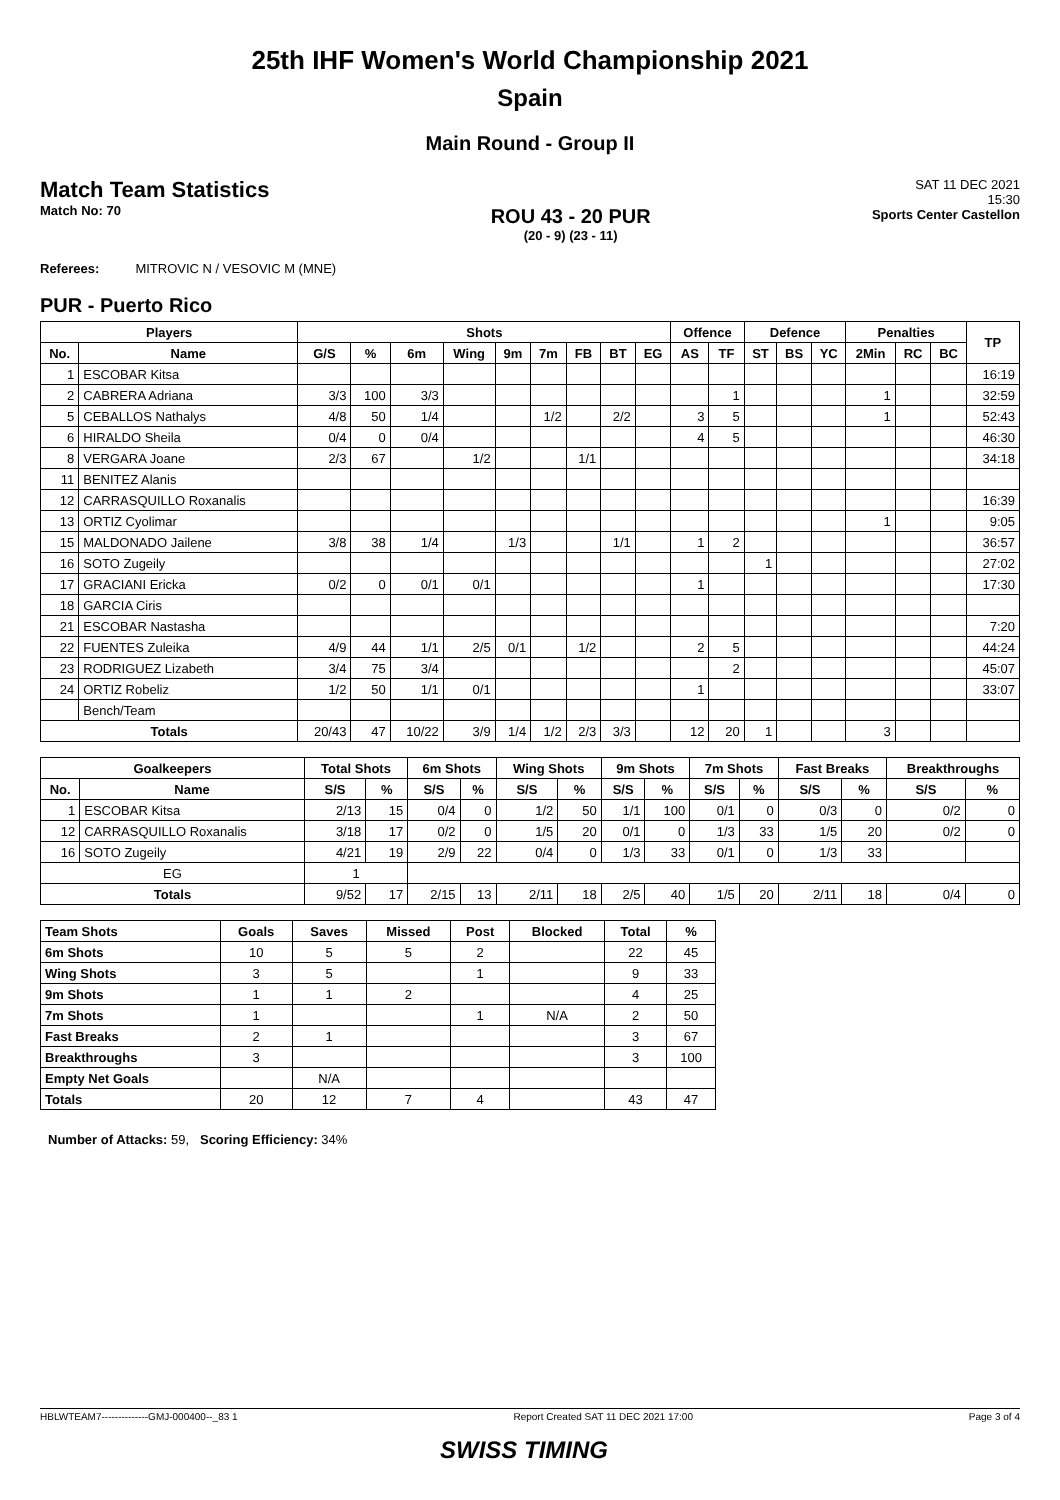25th IHF Women's World Championship 2021
Spain
Main Round - Group II
Match Team Statistics
Match No: 70
ROU 43 - 20 PUR
(20 - 9) (23 - 11)
SAT 11 DEC 2021
15:30
Sports Center Castellon
Referees: MITROVIC N / VESOVIC M (MNE)
PUR - Puerto Rico
| Players | | Shots | | | | | | | | | Offence | | Defence | | | Penalties | | | TP |
| --- | --- | --- | --- | --- | --- | --- | --- | --- | --- | --- | --- | --- | --- | --- | --- | --- | --- | --- | --- |
| No. | Name | G/S | % | 6m | Wing | 9m | 7m | FB | BT | EG | AS | TF | ST | BS | YC | 2Min | RC | BC | |
| 1 | ESCOBAR Kitsa | | | | | | | | | | | | | | | | | | 16:19 |
| 2 | CABRERA Adriana | 3/3 | 100 | 3/3 | | | | | | | | 1 | | | | 1 | | | 32:59 |
| 5 | CEBALLOS Nathalys | 4/8 | 50 | 1/4 | | | 1/2 | | 2/2 | | 3 | 5 | | | | 1 | | | 52:43 |
| 6 | HIRALDO Sheila | 0/4 | 0 | 0/4 | | | | | | | 4 | 5 | | | | | | | 46:30 |
| 8 | VERGARA Joane | 2/3 | 67 | | 1/2 | | | 1/1 | | | | | | | | | | | 34:18 |
| 11 | BENITEZ Alanis | | | | | | | | | | | | | | | | | | |
| 12 | CARRASQUILLO Roxanalis | | | | | | | | | | | | | | | | | | 16:39 |
| 13 | ORTIZ Cyolimar | | | | | | | | | | | | | | | 1 | | | 9:05 |
| 15 | MALDONADO Jailene | 3/8 | 38 | 1/4 | | 1/3 | | | 1/1 | | 1 | 2 | | | | | | | 36:57 |
| 16 | SOTO Zugeily | | | | | | | | | | | | 1 | | | | | | 27:02 |
| 17 | GRACIANI Ericka | 0/2 | 0 | 0/1 | 0/1 | | | | | | 1 | | | | | | | | 17:30 |
| 18 | GARCIA Ciris | | | | | | | | | | | | | | | | | | |
| 21 | ESCOBAR Nastasha | | | | | | | | | | | | | | | | | | 7:20 |
| 22 | FUENTES Zuleika | 4/9 | 44 | 1/1 | 2/5 | 0/1 | | 1/2 | | | 2 | 5 | | | | | | | 44:24 |
| 23 | RODRIGUEZ Lizabeth | 3/4 | 75 | 3/4 | | | | | | | | 2 | | | | | | | 45:07 |
| 24 | ORTIZ Robeliz | 1/2 | 50 | 1/1 | 0/1 | | | | | | 1 | | | | | | | | 33:07 |
| | Bench/Team | | | | | | | | | | | | | | | | | | |
| Totals | | 20/43 | 47 | 10/22 | 3/9 | 1/4 | 1/2 | 2/3 | 3/3 | | 12 | 20 | 1 | | | 3 | | | |
| Goalkeepers | | Total Shots | | 6m Shots | | Wing Shots | | 9m Shots | | 7m Shots | | Fast Breaks | | Breakthroughs | |
| --- | --- | --- | --- | --- | --- | --- | --- | --- | --- | --- | --- | --- | --- | --- | --- |
| No. | Name | S/S | % | S/S | % | S/S | % | S/S | % | S/S | % | S/S | % | S/S | % |
| 1 | ESCOBAR Kitsa | 2/13 | 15 | 0/4 | 0 | 1/2 | 50 | 1/1 | 100 | 0/1 | 0 | 0/3 | 0 | 0/2 | 0 |
| 12 | CARRASQUILLO Roxanalis | 3/18 | 17 | 0/2 | 0 | 1/5 | 20 | 0/1 | 0 | 1/3 | 33 | 1/5 | 20 | 0/2 | 0 |
| 16 | SOTO Zugeily | 4/21 | 19 | 2/9 | 22 | 0/4 | 0 | 1/3 | 33 | 0/1 | 0 | 1/3 | 33 | | |
| EG | | 1 | | | | | | | | | | | | | |
| Totals | | 9/52 | 17 | 2/15 | 13 | 2/11 | 18 | 2/5 | 40 | 1/5 | 20 | 2/11 | 18 | 0/4 | 0 |
| Team Shots | Goals | Saves | Missed | Post | Blocked | Total | % |
| --- | --- | --- | --- | --- | --- | --- | --- |
| 6m Shots | 10 | 5 | 5 | 2 | | 22 | 45 |
| Wing Shots | 3 | 5 | | 1 | | 9 | 33 |
| 9m Shots | 1 | 1 | 2 | | | 4 | 25 |
| 7m Shots | 1 | | | 1 | N/A | 2 | 50 |
| Fast Breaks | 2 | 1 | | | | 3 | 67 |
| Breakthroughs | 3 | | | | | 3 | 100 |
| Empty Net Goals | | N/A | | | | | |
| Totals | 20 | 12 | 7 | 4 | | 43 | 47 |
Number of Attacks: 59, Scoring Efficiency: 34%
HBLWTEAM7--------------GMJ-000400--_83 1 Report Created SAT 11 DEC 2021 17:00 Page 3 of 4
SWISS TIMING